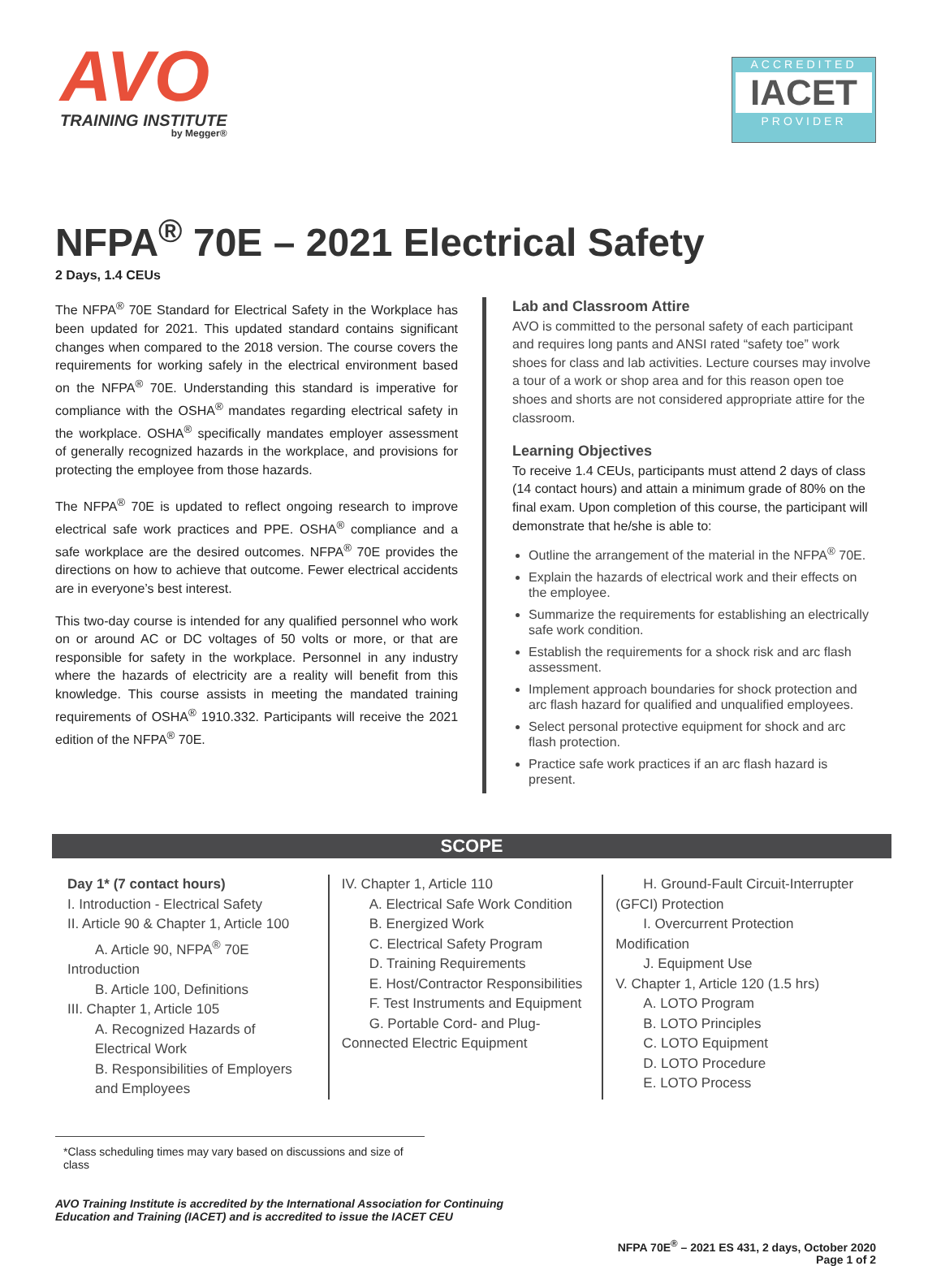AVO
TRAINING INSTITUTE
by Megger®
ACCREDITED
IACET
PROVIDER
NFPA<sup>®</sup> 70E – 2021 Electrical Safety
2 Days, 1.4 CEUs
The NFPA<sup>®</sup> 70E Standard for Electrical Safety in the Workplace has been updated for 2021. This updated standard contains significant changes when compared to the 2018 version. The course covers the requirements for working safely in the electrical environment based on the NFPA<sup>®</sup> 70E. Understanding this standard is imperative for compliance with the OSHA<sup>®</sup> mandates regarding electrical safety in the workplace. OSHA<sup>®</sup> specifically mandates employer assessment of generally recognized hazards in the workplace, and provisions for protecting the employee from those hazards.
The NFPA<sup>®</sup> 70E is updated to reflect ongoing research to improve electrical safe work practices and PPE. OSHA<sup>®</sup> compliance and a safe workplace are the desired outcomes. NFPA<sup>®</sup> 70E provides the directions on how to achieve that outcome. Fewer electrical accidents are in everyone’s best interest.
This two-day course is intended for any qualified personnel who work on or around AC or DC voltages of 50 volts or more, or that are responsible for safety in the workplace. Personnel in any industry where the hazards of electricity are a reality will benefit from this knowledge. This course assists in meeting the mandated training requirements of OSHA<sup>®</sup> 1910.332. Participants will receive the 2021 edition of the NFPA<sup>®</sup> 70E.
Lab and Classroom Attire
AVO is committed to the personal safety of each participant and requires long pants and ANSI rated “safety toe” work shoes for class and lab activities. Lecture courses may involve a tour of a work or shop area and for this reason open toe shoes and shorts are not considered appropriate attire for the classroom.
Learning Objectives
To receive 1.4 CEUs, participants must attend 2 days of class (14 contact hours) and attain a minimum grade of 80% on the final exam. Upon completion of this course, the participant will demonstrate that he/she is able to:
Outline the arrangement of the material in the NFPA<sup>®</sup> 70E.
Explain the hazards of electrical work and their effects on the employee.
Summarize the requirements for establishing an electrically safe work condition.
Establish the requirements for a shock risk and arc flash assessment.
Implement approach boundaries for shock protection and arc flash hazard for qualified and unqualified employees.
Select personal protective equipment for shock and arc flash protection.
Practice safe work practices if an arc flash hazard is present.
SCOPE
Day 1* (7 contact hours)
I. Introduction - Electrical Safety
II. Article 90 & Chapter 1, Article 100
A. Article 90, NFPA<sup>®</sup> 70E Introduction
B. Article 100, Definitions
III. Chapter 1, Article 105
A. Recognized Hazards of Electrical Work
B. Responsibilities of Employers and Employees
IV. Chapter 1, Article 110
A. Electrical Safe Work Condition
B. Energized Work
C. Electrical Safety Program
D. Training Requirements
E. Host/Contractor Responsibilities
F. Test Instruments and Equipment
G. Portable Cord- and Plug-Connected Electric Equipment
H. Ground-Fault Circuit-Interrupter (GFCI) Protection
I. Overcurrent Protection Modification
J. Equipment Use
V. Chapter 1, Article 120 (1.5 hrs)
A. LOTO Program
B. LOTO Principles
C. LOTO Equipment
D. LOTO Procedure
E. LOTO Process
*Class scheduling times may vary based on discussions and size of class
AVO Training Institute is accredited by the International Association for Continuing
Education and Training (IACET) and is accredited to issue the IACET CEU
NFPA 70E<sup>®</sup> – 2021 ES 431, 2 days, October 2020
Page 1 of 2